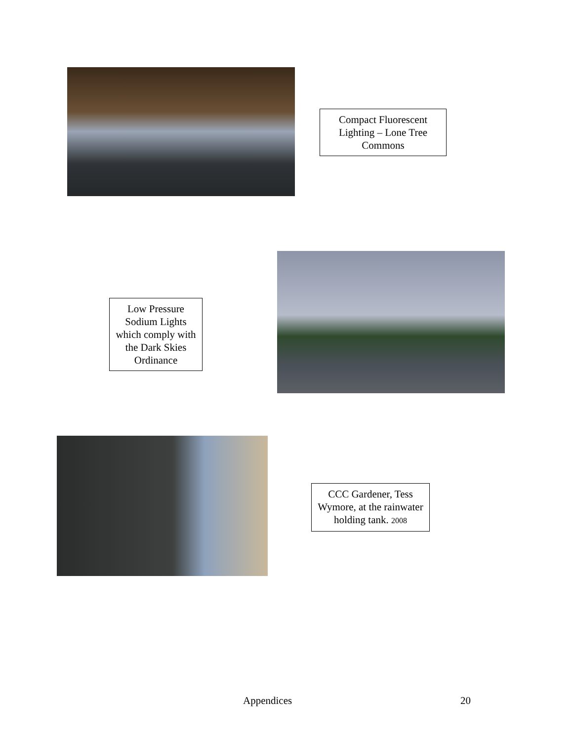Compact Fluorescent Lighting – Lone Tree Commons
Low Pressure Sodium Lights which comply with the Dark Skies Ordinance
CCC Gardener, Tess Wymore, at the rainwater holding tank. 2008
Appendices 20